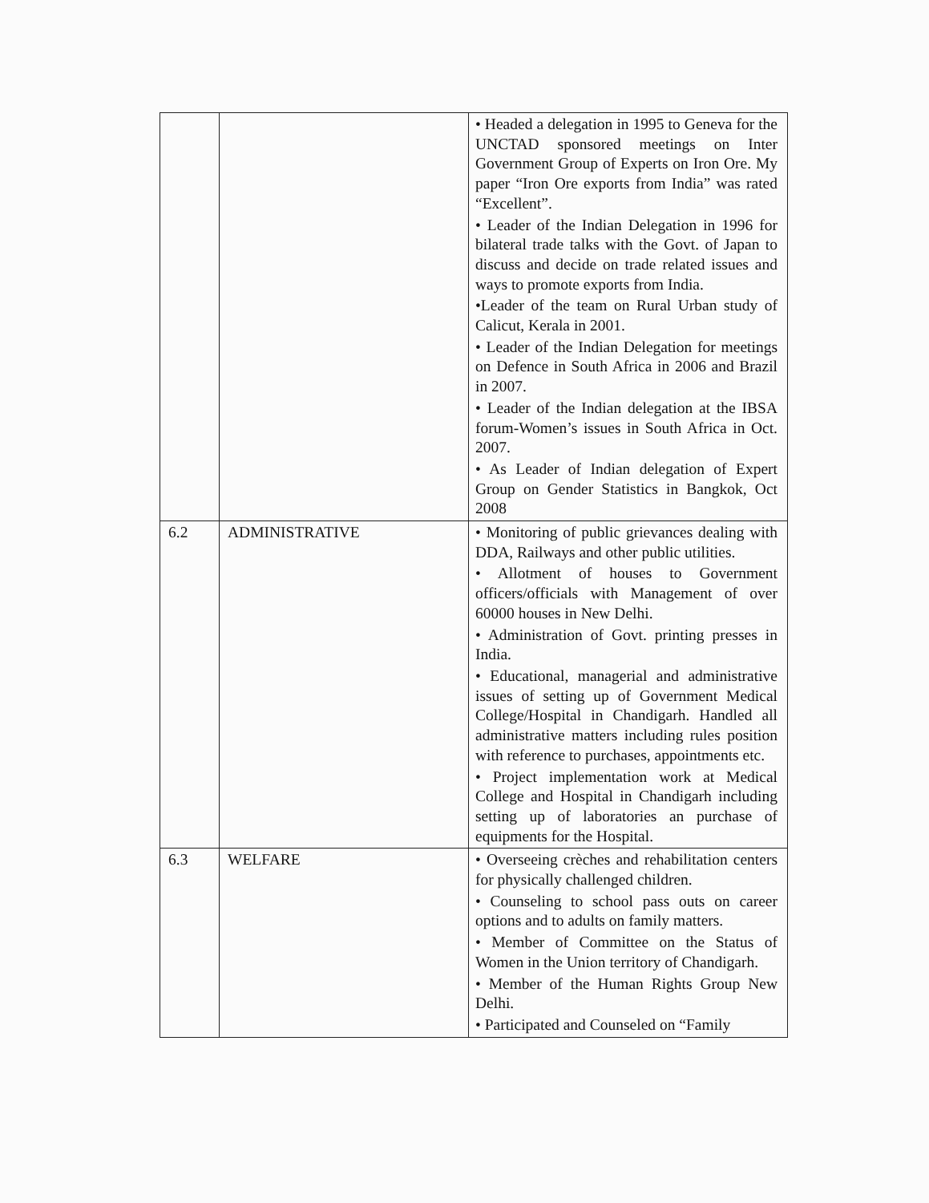| | | • Headed a delegation in 1995 to Geneva for the UNCTAD sponsored meetings on Inter Government Group of Experts on Iron Ore. My paper “Iron Ore exports from India” was rated “Excellent”. • Leader of the Indian Delegation in 1996 for bilateral trade talks with the Govt. of Japan to discuss and decide on trade related issues and ways to promote exports from India. •Leader of the team on Rural Urban study of Calicut, Kerala in 2001. • Leader of the Indian Delegation for meetings on Defence in South Africa in 2006 and Brazil in 2007. • Leader of the Indian delegation at the IBSA forum-Women’s issues in South Africa in Oct. 2007. • As Leader of Indian delegation of Expert Group on Gender Statistics in Bangkok, Oct 2008 |
| 6.2 | ADMINISTRATIVE | • Monitoring of public grievances dealing with DDA, Railways and other public utilities. • Allotment of houses to Government officers/officials with Management of over 60000 houses in New Delhi. • Administration of Govt. printing presses in India. • Educational, managerial and administrative issues of setting up of Government Medical College/Hospital in Chandigarh. Handled all administrative matters including rules position with reference to purchases, appointments etc. • Project implementation work at Medical College and Hospital in Chandigarh including setting up of laboratories an purchase of equipments for the Hospital. |
| 6.3 | WELFARE | • Overseeing crèches and rehabilitation centers for physically challenged children. • Counseling to school pass outs on career options and to adults on family matters. • Member of Committee on the Status of Women in the Union territory of Chandigarh. • Member of the Human Rights Group New Delhi. • Participated and Counseled on “Family |